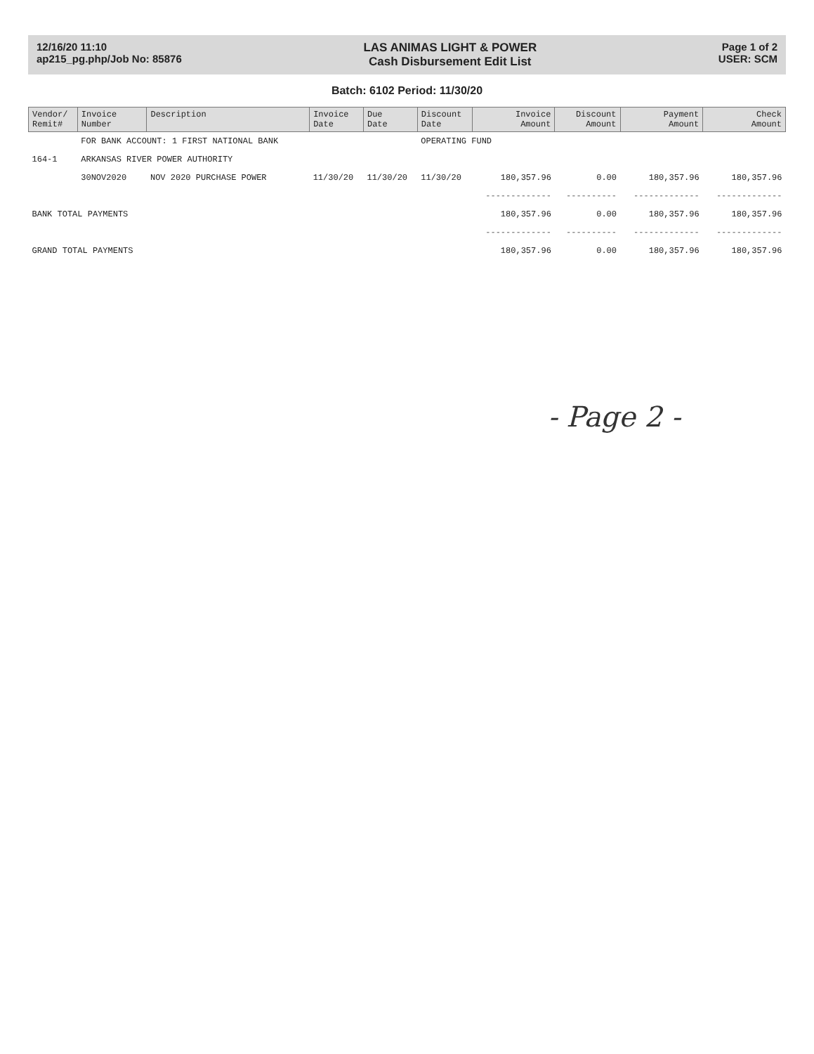12/16/20 11:10
ap215_pg.php/Job No: 85876
LAS ANIMAS LIGHT & POWER
Cash Disbursement Edit List
Page 1 of 2
USER: SCM
Batch: 6102 Period: 11/30/20
| Vendor/ Remit# | Invoice Number | Description | Invoice Date | Due Date | Discount Date | Invoice Amount | Discount Amount | Payment Amount | Check Amount |
| --- | --- | --- | --- | --- | --- | --- | --- | --- | --- |
| | FOR BANK ACCOUNT: 1 FIRST NATIONAL BANK | | | | OPERATING FUND | | | | |
| 164-1 | ARKANSAS RIVER POWER AUTHORITY | | | | | | | | |
| | 30NOV2020 | NOV 2020 PURCHASE POWER | 11/30/20 | 11/30/20 | 11/30/20 | 180,357.96 | 0.00 | 180,357.96 | 180,357.96 |
| | | | | | | ------------- | ---------- | ------------- | ------------- |
| BANK TOTAL PAYMENTS | | | | | | 180,357.96 | 0.00 | 180,357.96 | 180,357.96 |
| | | | | | | ------------- | ---------- | ------------- | ------------- |
| GRAND TOTAL PAYMENTS | | | | | | 180,357.96 | 0.00 | 180,357.96 | 180,357.96 |
- Page 2 -